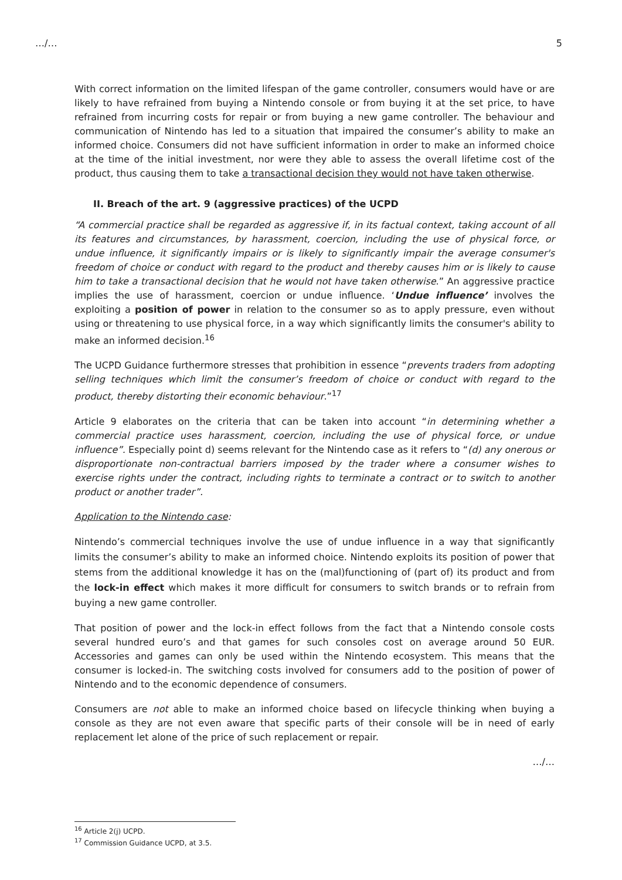…/… 5
With correct information on the limited lifespan of the game controller, consumers would have or are likely to have refrained from buying a Nintendo console or from buying it at the set price, to have refrained from incurring costs for repair or from buying a new game controller. The behaviour and communication of Nintendo has led to a situation that impaired the consumer’s ability to make an informed choice. Consumers did not have sufficient information in order to make an informed choice at the time of the initial investment, nor were they able to assess the overall lifetime cost of the product, thus causing them to take a transactional decision they would not have taken otherwise.
II. Breach of the art. 9 (aggressive practices) of the UCPD
“A commercial practice shall be regarded as aggressive if, in its factual context, taking account of all its features and circumstances, by harassment, coercion, including the use of physical force, or undue influence, it significantly impairs or is likely to significantly impair the average consumer's freedom of choice or conduct with regard to the product and thereby causes him or is likely to cause him to take a transactional decision that he would not have taken otherwise.” An aggressive practice implies the use of harassment, coercion or undue influence. ‘Undue influence’ involves the exploiting a position of power in relation to the consumer so as to apply pressure, even without using or threatening to use physical force, in a way which significantly limits the consumer's ability to make an informed decision.<sup>16</sup>
The UCPD Guidance furthermore stresses that prohibition in essence “prevents traders from adopting selling techniques which limit the consumer’s freedom of choice or conduct with regard to the product, thereby distorting their economic behaviour.”<sup>17</sup>
Article 9 elaborates on the criteria that can be taken into account “in determining whether a commercial practice uses harassment, coercion, including the use of physical force, or undue influence”. Especially point d) seems relevant for the Nintendo case as it refers to “(d) any onerous or disproportionate non-contractual barriers imposed by the trader where a consumer wishes to exercise rights under the contract, including rights to terminate a contract or to switch to another product or another trader”.
Application to the Nintendo case:
Nintendo’s commercial techniques involve the use of undue influence in a way that significantly limits the consumer’s ability to make an informed choice. Nintendo exploits its position of power that stems from the additional knowledge it has on the (mal)functioning of (part of) its product and from the lock-in effect which makes it more difficult for consumers to switch brands or to refrain from buying a new game controller.
That position of power and the lock-in effect follows from the fact that a Nintendo console costs several hundred euro’s and that games for such consoles cost on average around 50 EUR. Accessories and games can only be used within the Nintendo ecosystem. This means that the consumer is locked-in. The switching costs involved for consumers add to the position of power of Nintendo and to the economic dependence of consumers.
Consumers are not able to make an informed choice based on lifecycle thinking when buying a console as they are not even aware that specific parts of their console will be in need of early replacement let alone of the price of such replacement or repair.
…/…
<sup>16</sup> Article 2(j) UCPD.
<sup>17</sup> Commission Guidance UCPD, at 3.5.